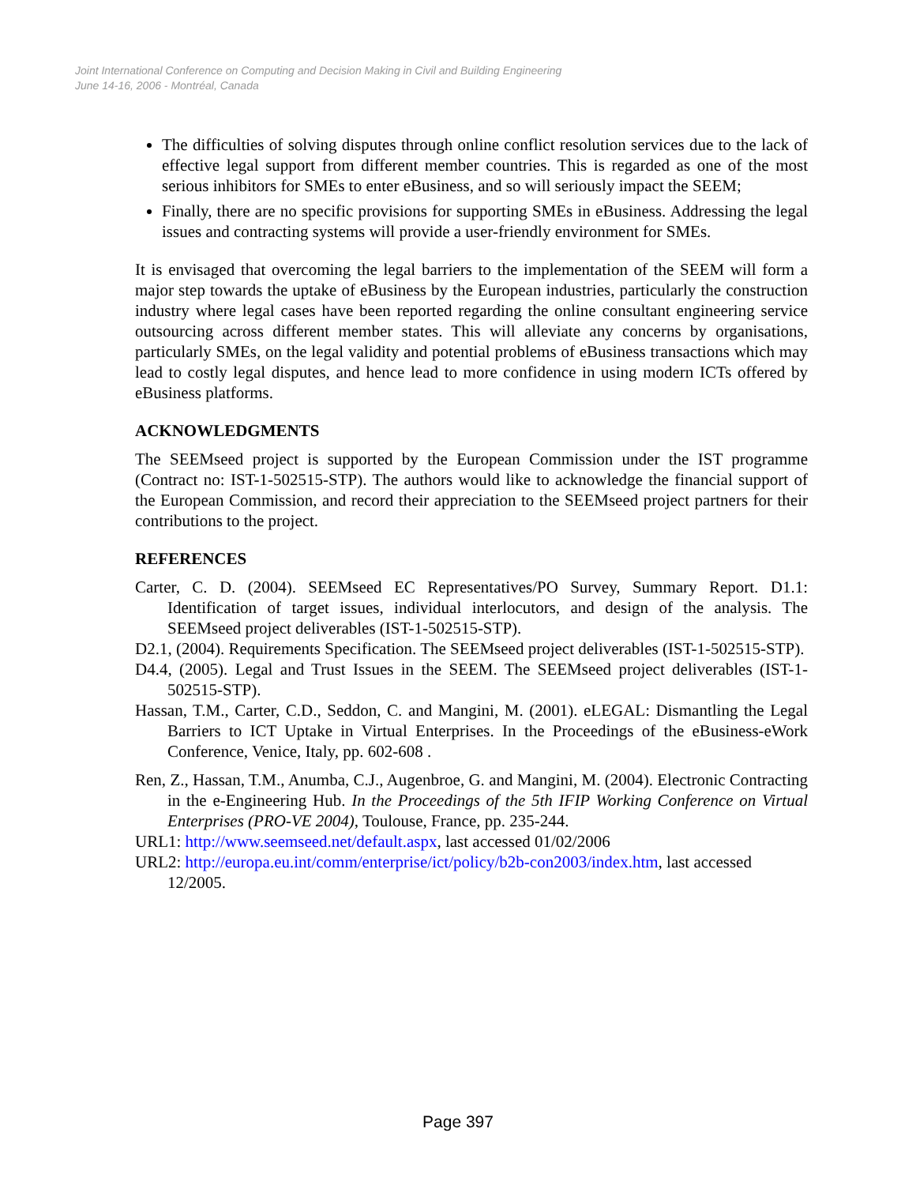Joint International Conference on Computing and Decision Making in Civil and Building Engineering
June 14-16, 2006 - Montréal, Canada
The difficulties of solving disputes through online conflict resolution services due to the lack of effective legal support from different member countries. This is regarded as one of the most serious inhibitors for SMEs to enter eBusiness, and so will seriously impact the SEEM;
Finally, there are no specific provisions for supporting SMEs in eBusiness. Addressing the legal issues and contracting systems will provide a user-friendly environment for SMEs.
It is envisaged that overcoming the legal barriers to the implementation of the SEEM will form a major step towards the uptake of eBusiness by the European industries, particularly the construction industry where legal cases have been reported regarding the online consultant engineering service outsourcing across different member states. This will alleviate any concerns by organisations, particularly SMEs, on the legal validity and potential problems of eBusiness transactions which may lead to costly legal disputes, and hence lead to more confidence in using modern ICTs offered by eBusiness platforms.
ACKNOWLEDGMENTS
The SEEMseed project is supported by the European Commission under the IST programme (Contract no: IST-1-502515-STP). The authors would like to acknowledge the financial support of the European Commission, and record their appreciation to the SEEMseed project partners for their contributions to the project.
REFERENCES
Carter, C. D. (2004). SEEMseed EC Representatives/PO Survey, Summary Report. D1.1: Identification of target issues, individual interlocutors, and design of the analysis. The SEEMseed project deliverables (IST-1-502515-STP).
D2.1, (2004). Requirements Specification. The SEEMseed project deliverables (IST-1-502515-STP).
D4.4, (2005). Legal and Trust Issues in the SEEM. The SEEMseed project deliverables (IST-1-502515-STP).
Hassan, T.M., Carter, C.D., Seddon, C. and Mangini, M. (2001). eLEGAL: Dismantling the Legal Barriers to ICT Uptake in Virtual Enterprises. In the Proceedings of the eBusiness-eWork Conference, Venice, Italy, pp. 602-608 .
Ren, Z., Hassan, T.M., Anumba, C.J., Augenbroe, G. and Mangini, M. (2004). Electronic Contracting in the e-Engineering Hub. In the Proceedings of the 5th IFIP Working Conference on Virtual Enterprises (PRO-VE 2004), Toulouse, France, pp. 235-244.
URL1: http://www.seemseed.net/default.aspx, last accessed 01/02/2006
URL2: http://europa.eu.int/comm/enterprise/ict/policy/b2b-con2003/index.htm, last accessed 12/2005.
Page 397